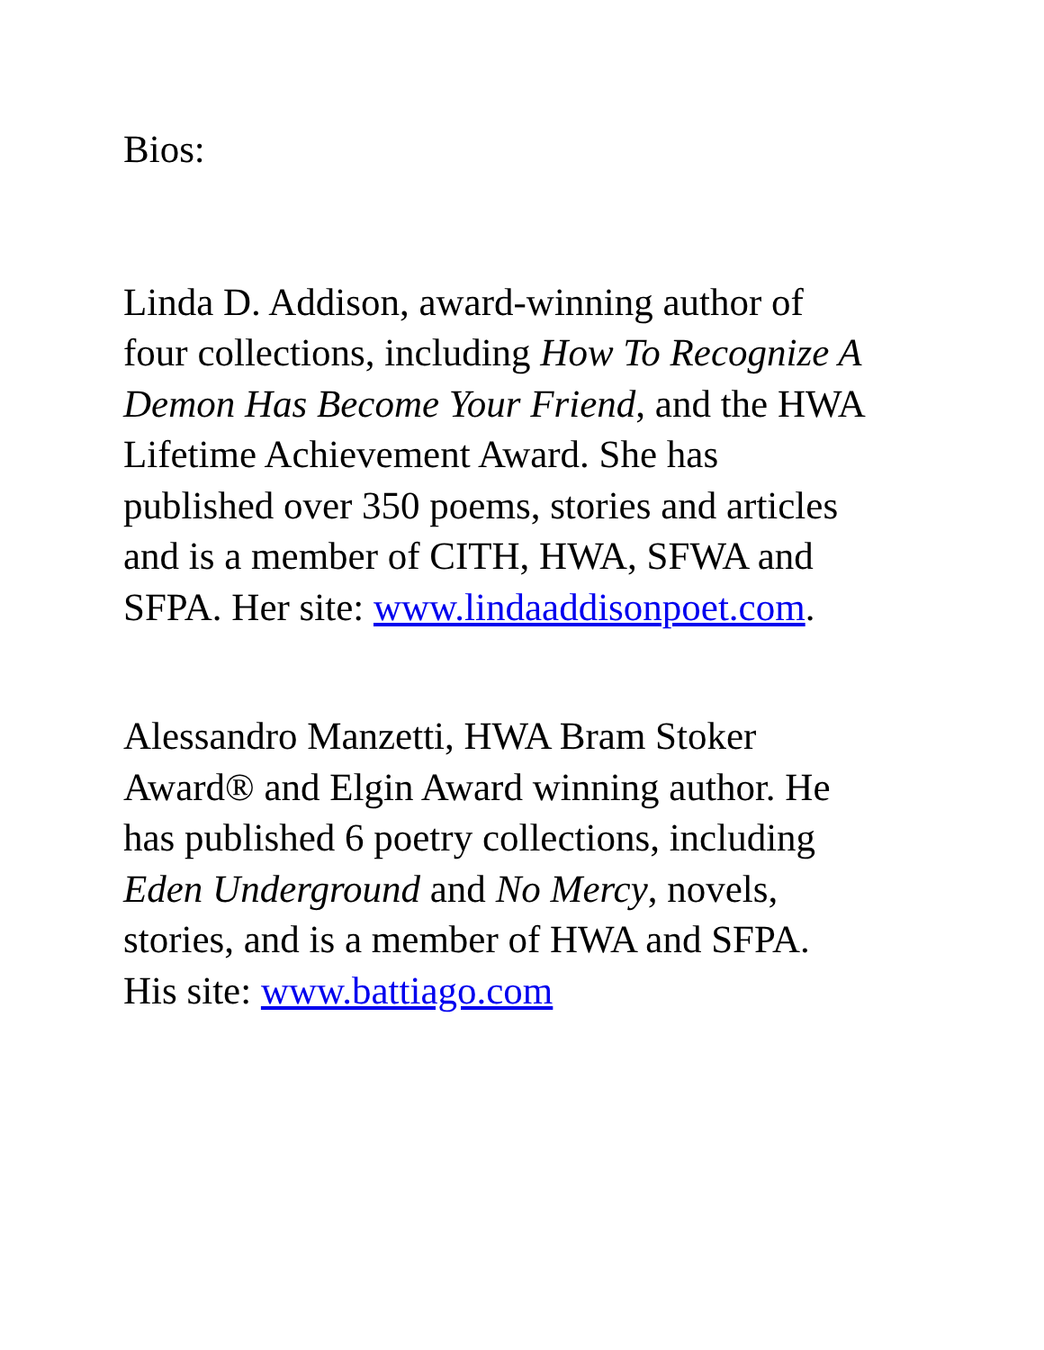Bios:
Linda D. Addison, award-winning author of
four collections, including How To Recognize A
Demon Has Become Your Friend, and the HWA
Lifetime Achievement Award. She has
published over 350 poems, stories and articles
and is a member of CITH, HWA, SFWA and
SFPA. Her site: www.lindaaddisonpoet.com.
Alessandro Manzetti, HWA Bram Stoker
Award® and Elgin Award winning author. He
has published 6 poetry collections, including
Eden Underground and No Mercy, novels,
stories, and is a member of HWA and SFPA.
His site: www.battiago.com